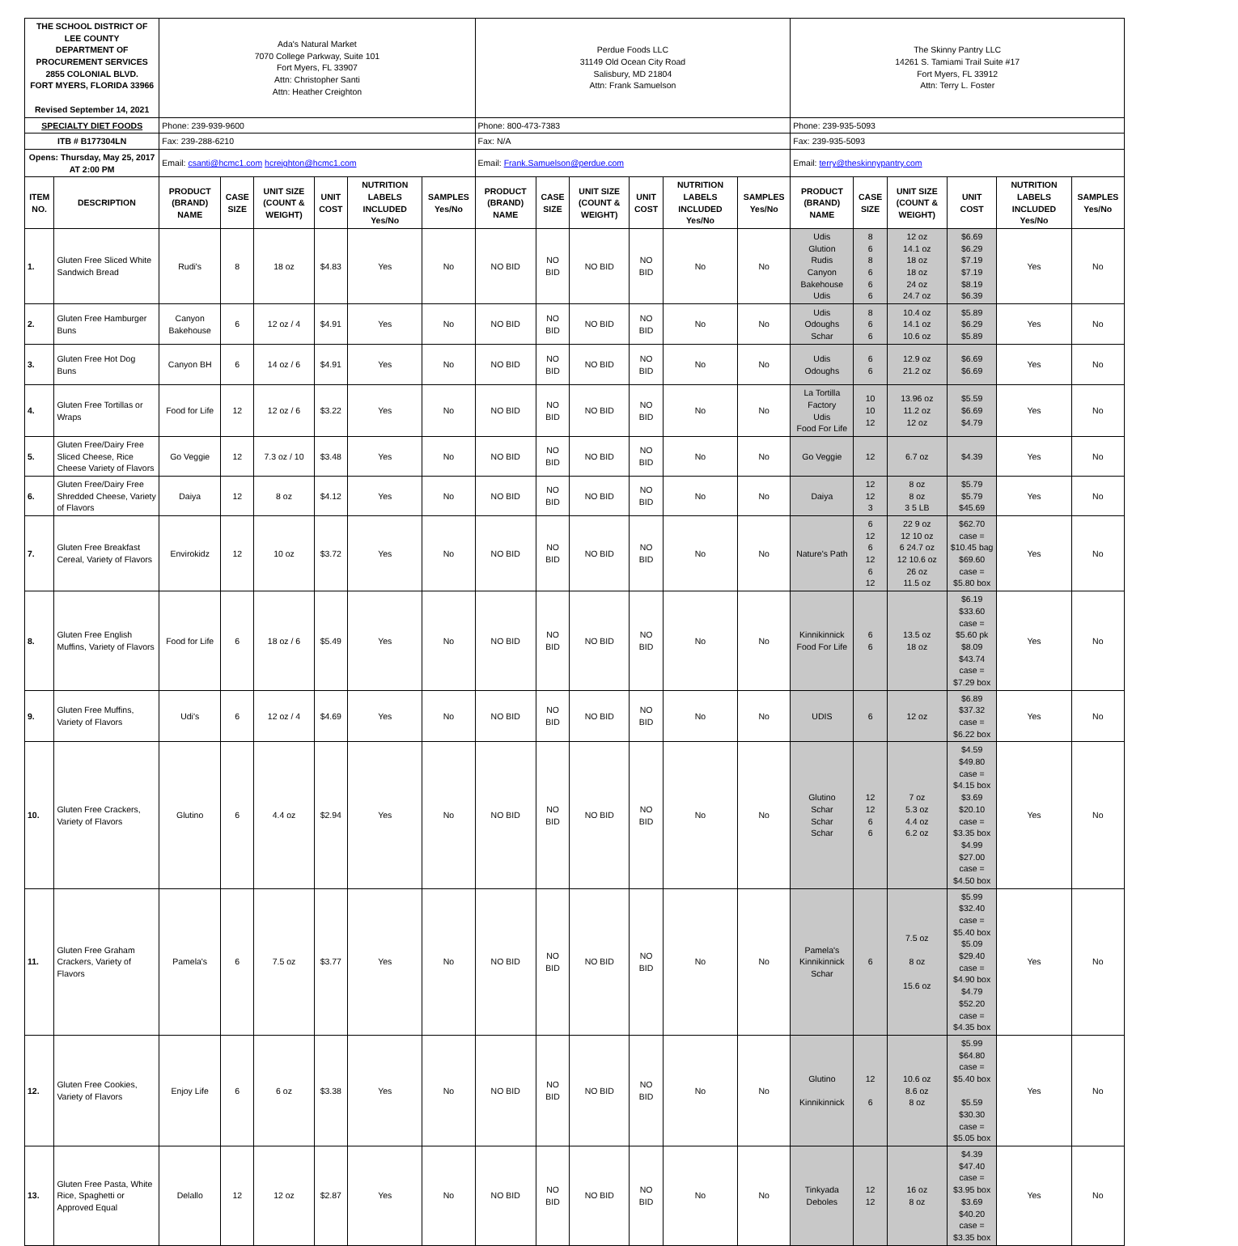| THE SCHOOL DISTRICT OF LEE COUNTY DEPARTMENT OF PROCUREMENT SERVICES 2855 COLONIAL BLVD. FORT MYERS, FLORIDA 33966 Revised September 14, 2021 | | Ada's Natural Market 7070 College Parkway, Suite 101 Fort Myers, FL 33907 Attn: Christopher Santi Attn: Heather Creighton | | | | | | Perdue Foods LLC 31149 Old Ocean City Road Salisbury, MD 21804 Attn: Frank Samuelson | | | | | | The Skinny Pantry LLC 14261 S. Tamiami Trail Suite #17 Fort Myers, FL 33912 Attn: Terry L. Foster | | | | | |
| SPECIALTY DIET FOODS | | Phone: 239-939-9600 | | | | | | Phone: 800-473-7383 | | | | | | Phone: 239-935-5093 | | | | | |
| ITB # B177304LN | | Fax: 239-288-6210 | | | | | | Fax: N/A | | | | | | Fax: 239-935-5093 | | | | | |
| Opens: Thursday, May 25, 2017 AT 2:00 PM | | Email: csanti@hcmc1.com hcreighton@hcmc1.com | | | | | | Email: Frank.Samuelson@perdue.com | | | | | | Email: terry@theskinnypantry.com | | | | | |
| ITEM NO. | DESCRIPTION | PRODUCT (BRAND) NAME | CASE SIZE | UNIT SIZE (COUNT & WEIGHT) | UNIT COST | NUTRITION LABELS INCLUDED Yes/No | SAMPLES Yes/No | PRODUCT (BRAND) NAME | CASE SIZE | UNIT SIZE (COUNT & WEIGHT) | UNIT COST | NUTRITION LABELS INCLUDED Yes/No | SAMPLES Yes/No | PRODUCT (BRAND) NAME | CASE SIZE | UNIT SIZE (COUNT & WEIGHT) | UNIT COST | NUTRITION LABELS INCLUDED Yes/No | SAMPLES Yes/No |
| 1. | Gluten Free Sliced White Sandwich Bread | Rudi's | 8 | 18 oz | $4.83 | Yes | No | NO BID | NO BID | NO BID | NO BID | No | No | Udis Glution Rudis Canyon Bakehouse Udis | 8 6 8 6 6 6 | 12 oz 14.1 oz 18 oz 18 oz 24 oz 24.7 oz | $6.69 $6.29 $7.19 $7.19 $8.19 $6.39 | Yes | No |
| 2. | Gluten Free Hamburger Buns | Canyon Bakehouse | 6 | 12 oz / 4 | $4.91 | Yes | No | NO BID | NO BID | NO BID | NO BID | No | No | Udis Odoughs Schar | 8 6 6 | 10.4 oz 14.1 oz 10.6 oz | $5.89 $6.29 $5.89 | Yes | No |
| 3. | Gluten Free Hot Dog Buns | Canyon BH | 6 | 14 oz / 6 | $4.91 | Yes | No | NO BID | NO BID | NO BID | NO BID | No | No | Udis Odoughs | 6 6 | 12.9 oz 21.2 oz | $6.69 $6.69 | Yes | No |
| 4. | Gluten Free Tortillas or Wraps | Food for Life | 12 | 12 oz / 6 | $3.22 | Yes | No | NO BID | NO BID | NO BID | NO BID | No | No | La Tortilla Factory Udis Food For Life | 10 10 12 | 13.96 oz 11.2 oz 12 oz | $5.59 $6.69 $4.79 | Yes | No |
| 5. | Gluten Free/Dairy Free Sliced Cheese, Rice Cheese Variety of Flavors | Go Veggie | 12 | 7.3 oz / 10 | $3.48 | Yes | No | NO BID | NO BID | NO BID | NO BID | No | No | Go Veggie | 12 | 6.7 oz | $4.39 | Yes | No |
| 6. | Gluten Free/Dairy Free Shredded Cheese, Variety of Flavors | Daiya | 12 | 8 oz | $4.12 | Yes | No | NO BID | NO BID | NO BID | NO BID | No | No | Daiya | 12 12 3 | 8 oz 8 oz 3 5 LB | $5.79 $5.79 $45.69 | Yes | No |
| 7. | Gluten Free Breakfast Cereal, Variety of Flavors | Envirokidz | 12 | 10 oz | $3.72 | Yes | No | NO BID | NO BID | NO BID | NO BID | No | No | Nature's Path | 6 12 6 12 6 12 | 22 9 oz 12 10 oz 6 24.7 oz 12 10.6 oz 26 oz 11.5 oz | $62.70 case = $10.45 bag $69.60 case = $5.80 box | Yes | No |
| 8. | Gluten Free English Muffins, Variety of Flavors | Food for Life | 6 | 18 oz / 6 | $5.49 | Yes | No | NO BID | NO BID | NO BID | NO BID | No | No | Kinnikinnick Food For Life | 6 6 | 13.5 oz 18 oz | $6.19 $33.60 case = $5.60 pk $8.09 $43.74 case = $7.29 box | Yes | No |
| 9. | Gluten Free Muffins, Variety of Flavors | Udi's | 6 | 12 oz / 4 | $4.69 | Yes | No | NO BID | NO BID | NO BID | NO BID | No | No | UDIS | 6 | 12 oz | $6.89 $37.32 case = $6.22 box | Yes | No |
| 10. | Gluten Free Crackers, Variety of Flavors | Glutino | 6 | 4.4 oz | $2.94 | Yes | No | NO BID | NO BID | NO BID | NO BID | No | No | Glutino Schar Schar Schar | 12 12 6 6 | 7 oz 5.3 oz 4.4 oz 6.2 oz | $4.59 $49.80 case = $4.15 box $3.69 $20.10 case = $3.35 box $4.99 $27.00 case = $4.50 box | Yes | No |
| 11. | Gluten Free Graham Crackers, Variety of Flavors | Pamela's | 6 | 7.5 oz | $3.77 | Yes | No | NO BID | NO BID | NO BID | NO BID | No | No | Pamela's Kinnikinnick Schar | 6 | 7.5 oz 8 oz 15.6 oz | $5.99 $32.40 case = $5.40 box $5.09 $29.40 case = $4.90 box $4.79 $52.20 case = $4.35 box | Yes | No |
| 12. | Gluten Free Cookies, Variety of Flavors | Enjoy Life | 6 | 6 oz | $3.38 | Yes | No | NO BID | NO BID | NO BID | NO BID | No | No | Glutino Kinnikinnick | 12 6 | 10.6 oz 8.6 oz 8 oz | $5.99 $64.80 case = $5.40 box $5.59 $30.30 case = $5.05 box | Yes | No |
| 13. | Gluten Free Pasta, White Rice, Spaghetti or Approved Equal | Delallo | 12 | 12 oz | $2.87 | Yes | No | NO BID | NO BID | NO BID | NO BID | No | No | Tinkyada Deboles | 12 12 | 16 oz 8 oz | $4.39 $47.40 case = $3.95 box $3.69 $40.20 case = $3.35 box | Yes | No |